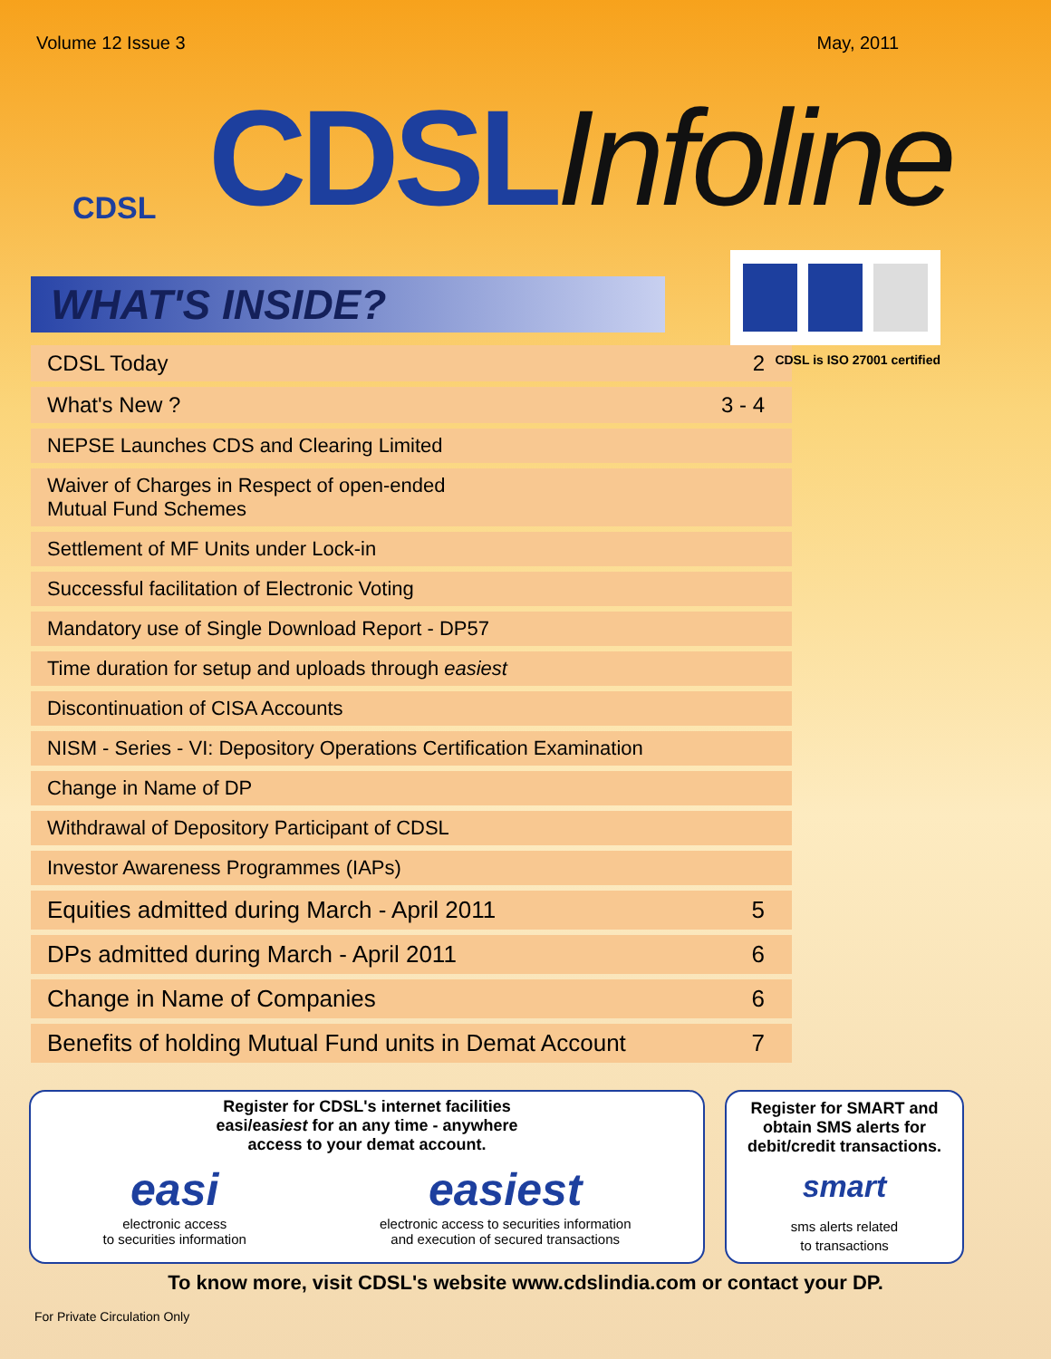Volume 12 Issue 3 May, 2011
CDSL
CDSLInfoline
CDSL is ISO 27001 certified
WHAT'S INSIDE?
CDSL Today 2
What's New ? 3 - 4
NEPSE Launches CDS and Clearing Limited
Waiver of Charges in Respect of open-ended
Mutual Fund Schemes
Settlement of MF Units under Lock-in
Successful facilitation of Electronic Voting
Mandatory use of Single Download Report - DP57
Time duration for setup and uploads through easiest
Discontinuation of CISA Accounts
NISM - Series - VI: Depository Operations Certification Examination
Change in Name of DP
Withdrawal of Depository Participant of CDSL
Investor Awareness Programmes (IAPs)
Equities admitted during March - April 2011 5
DPs admitted during March - April 2011 6
Change in Name of Companies 6
Benefits of holding Mutual Fund units in Demat Account 7
Register for CDSL's internet facilities
easi/easiest for an any time - anywhere
access to your demat account.
easi
electronic access
to securities information
easiest
electronic access to securities information
and execution of secured transactions
Register for SMART and obtain SMS alerts for debit/credit transactions.
smart
sms alerts related
to transactions
To know more, visit CDSL's website www.cdslindia.com or contact your DP.
For Private Circulation Only